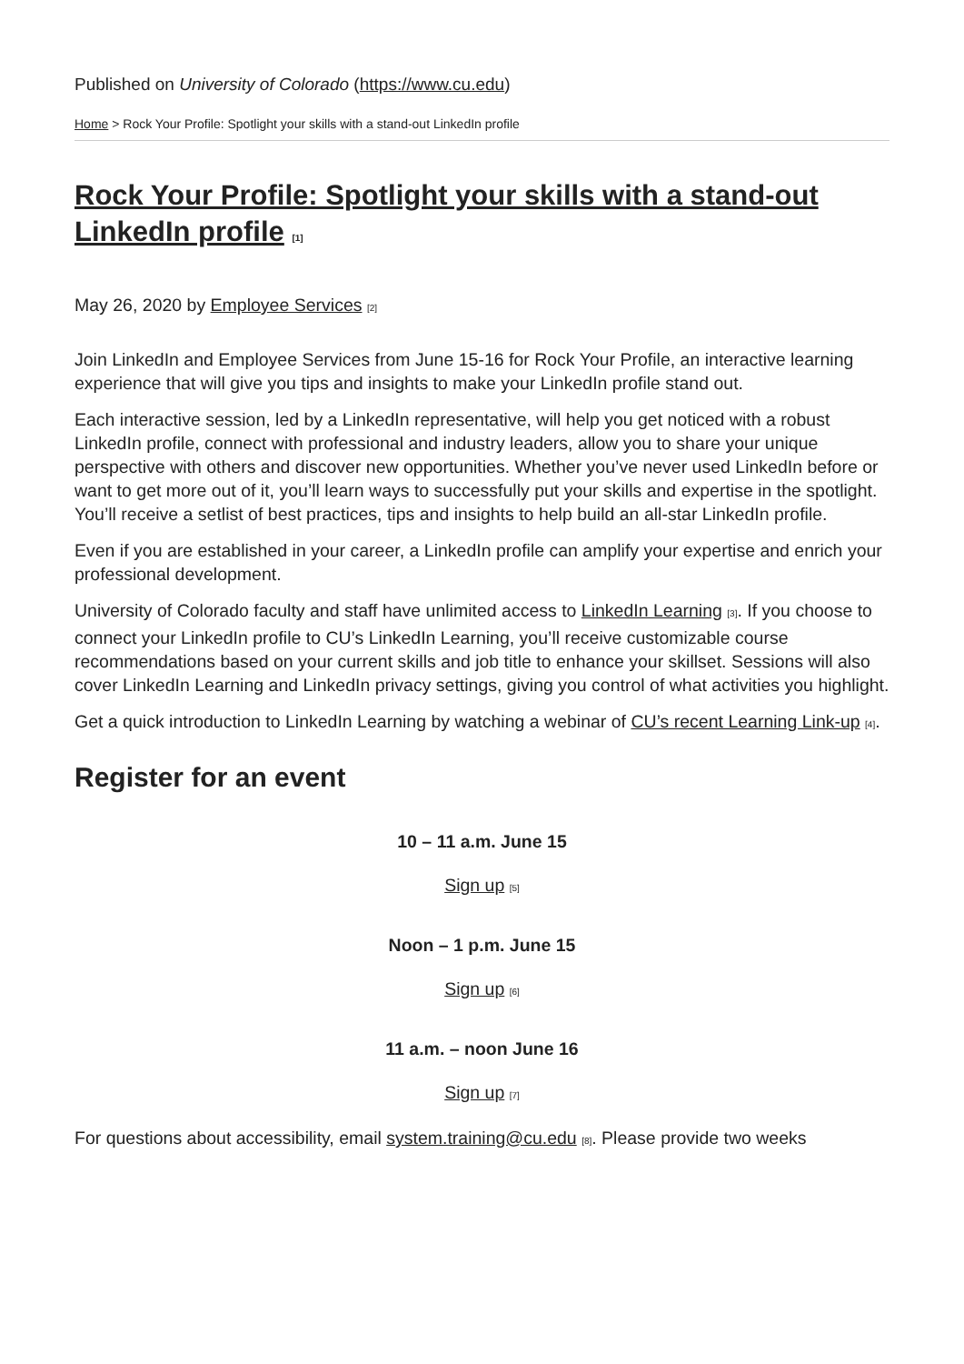Published on University of Colorado (https://www.cu.edu)
Home > Rock Your Profile: Spotlight your skills with a stand-out LinkedIn profile
Rock Your Profile: Spotlight your skills with a stand-out LinkedIn profile [1]
May 26, 2020 by Employee Services [2]
Join LinkedIn and Employee Services from June 15-16 for Rock Your Profile, an interactive learning experience that will give you tips and insights to make your LinkedIn profile stand out.
Each interactive session, led by a LinkedIn representative, will help you get noticed with a robust LinkedIn profile, connect with professional and industry leaders, allow you to share your unique perspective with others and discover new opportunities. Whether you’ve never used LinkedIn before or want to get more out of it, you’ll learn ways to successfully put your skills and expertise in the spotlight. You’ll receive a setlist of best practices, tips and insights to help build an all-star LinkedIn profile.
Even if you are established in your career, a LinkedIn profile can amplify your expertise and enrich your professional development.
University of Colorado faculty and staff have unlimited access to LinkedIn Learning [3]. If you choose to connect your LinkedIn profile to CU’s LinkedIn Learning, you’ll receive customizable course recommendations based on your current skills and job title to enhance your skillset. Sessions will also cover LinkedIn Learning and LinkedIn privacy settings, giving you control of what activities you highlight.
Get a quick introduction to LinkedIn Learning by watching a webinar of CU’s recent Learning Link-up [4].
Register for an event
10 – 11 a.m. June 15
Sign up [5]
Noon – 1 p.m. June 15
Sign up [6]
11 a.m. – noon June 16
Sign up [7]
For questions about accessibility, email system.training@cu.edu [8]. Please provide two weeks